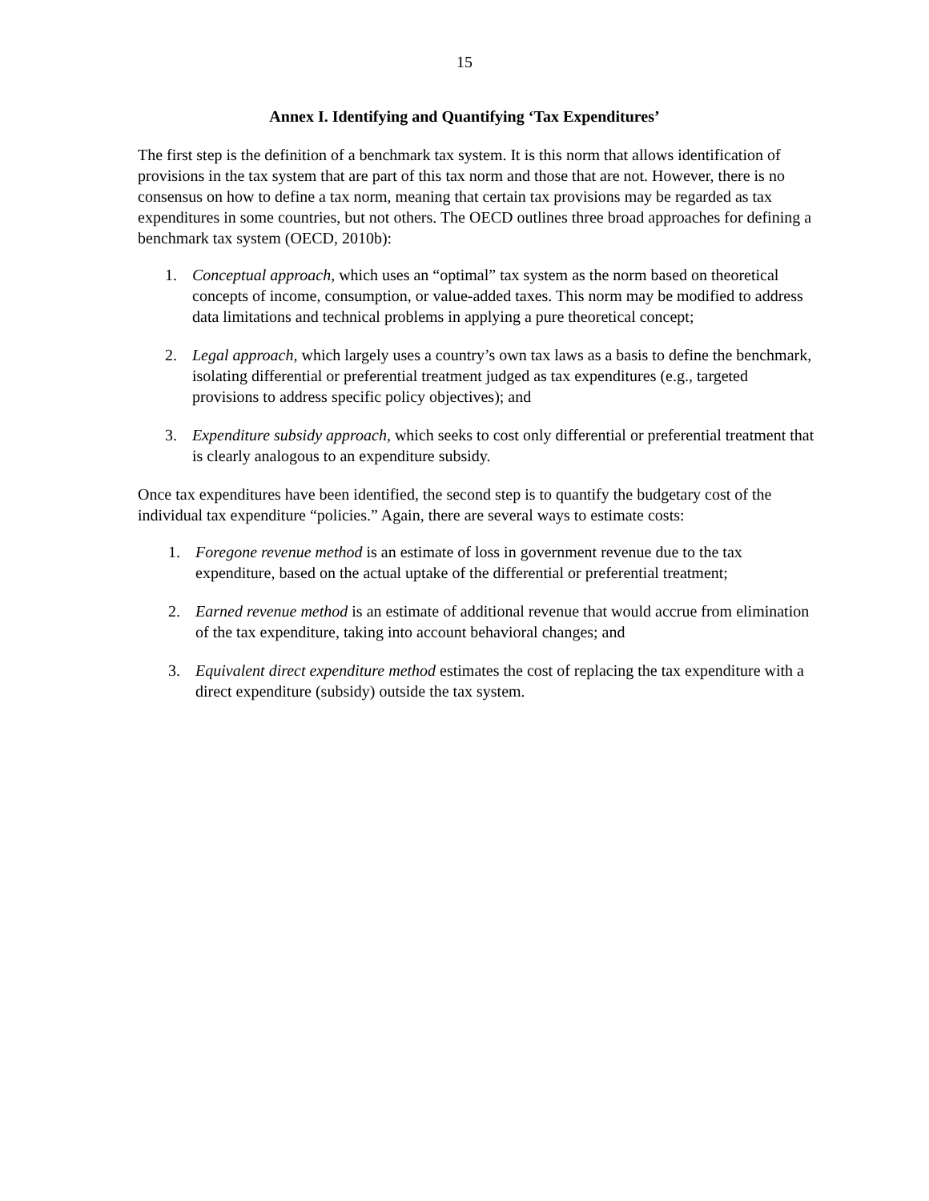15
Annex I. Identifying and Quantifying ‘Tax Expenditures’
The first step is the definition of a benchmark tax system. It is this norm that allows identification of provisions in the tax system that are part of this tax norm and those that are not. However, there is no consensus on how to define a tax norm, meaning that certain tax provisions may be regarded as tax expenditures in some countries, but not others. The OECD outlines three broad approaches for defining a benchmark tax system (OECD, 2010b):
1. Conceptual approach, which uses an “optimal” tax system as the norm based on theoretical concepts of income, consumption, or value-added taxes. This norm may be modified to address data limitations and technical problems in applying a pure theoretical concept;
2. Legal approach, which largely uses a country’s own tax laws as a basis to define the benchmark, isolating differential or preferential treatment judged as tax expenditures (e.g., targeted provisions to address specific policy objectives); and
3. Expenditure subsidy approach, which seeks to cost only differential or preferential treatment that is clearly analogous to an expenditure subsidy.
Once tax expenditures have been identified, the second step is to quantify the budgetary cost of the individual tax expenditure “policies.” Again, there are several ways to estimate costs:
1. Foregone revenue method is an estimate of loss in government revenue due to the tax expenditure, based on the actual uptake of the differential or preferential treatment;
2. Earned revenue method is an estimate of additional revenue that would accrue from elimination of the tax expenditure, taking into account behavioral changes; and
3. Equivalent direct expenditure method estimates the cost of replacing the tax expenditure with a direct expenditure (subsidy) outside the tax system.